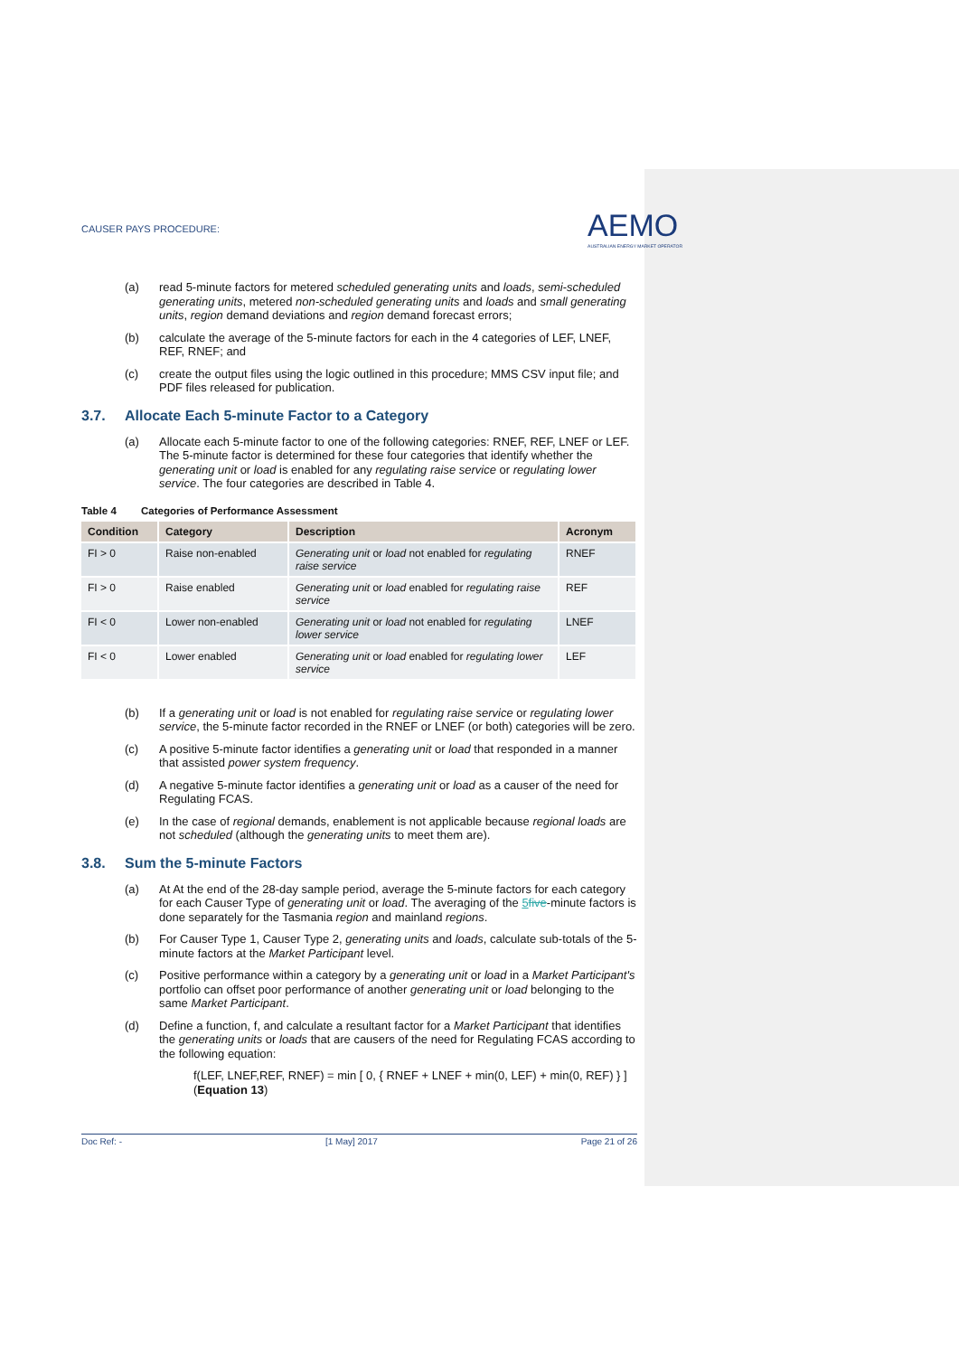CAUSER PAYS PROCEDURE:
AEMO
AUSTRALIAN ENERGY MARKET OPERATOR
(a) read 5-minute factors for metered scheduled generating units and loads, semi-scheduled generating units, metered non-scheduled generating units and loads and small generating units, region demand deviations and region demand forecast errors;
(b) calculate the average of the 5-minute factors for each in the 4 categories of LEF, LNEF, REF, RNEF; and
(c) create the output files using the logic outlined in this procedure; MMS CSV input file; and PDF files released for publication.
3.7. Allocate Each 5-minute Factor to a Category
(a) Allocate each 5-minute factor to one of the following categories: RNEF, REF, LNEF or LEF. The 5-minute factor is determined for these four categories that identify whether the generating unit or load is enabled for any regulating raise service or regulating lower service. The four categories are described in Table 4.
Table 4 Categories of Performance Assessment
| Condition | Category | Description | Acronym |
| --- | --- | --- | --- |
| FI > 0 | Raise non-enabled | Generating unit or load not enabled for regulating raise service | RNEF |
| FI > 0 | Raise enabled | Generating unit or load enabled for regulating raise service | REF |
| FI < 0 | Lower non-enabled | Generating unit or load not enabled for regulating lower service | LNEF |
| FI < 0 | Lower enabled | Generating unit or load enabled for regulating lower service | LEF |
(b) If a generating unit or load is not enabled for regulating raise service or regulating lower service, the 5-minute factor recorded in the RNEF or LNEF (or both) categories will be zero.
(c) A positive 5-minute factor identifies a generating unit or load that responded in a manner that assisted power system frequency.
(d) A negative 5-minute factor identifies a generating unit or load as a causer of the need for Regulating FCAS.
(e) In the case of regional demands, enablement is not applicable because regional loads are not scheduled (although the generating units to meet them are).
3.8. Sum the 5-minute Factors
(a) At At the end of the 28-day sample period, average the 5-minute factors for each category for each Causer Type of generating unit or load. The averaging of the 5 five-minute factors is done separately for the Tasmania region and mainland regions.
(b) For Causer Type 1, Causer Type 2, generating units and loads, calculate sub-totals of the 5-minute factors at the Market Participant level.
(c) Positive performance within a category by a generating unit or load in a Market Participant's portfolio can offset poor performance of another generating unit or load belonging to the same Market Participant.
(d) Define a function, f, and calculate a resultant factor for a Market Participant that identifies the generating units or loads that are causers of the need for Regulating FCAS according to the following equation:
f(LEF, LNEF,REF, RNEF) = min [ 0, { RNEF + LNEF + min(0, LEF) + min(0, REF) } ]
(Equation 13)
Doc Ref: - [1 May] 2017 Page 21 of 26